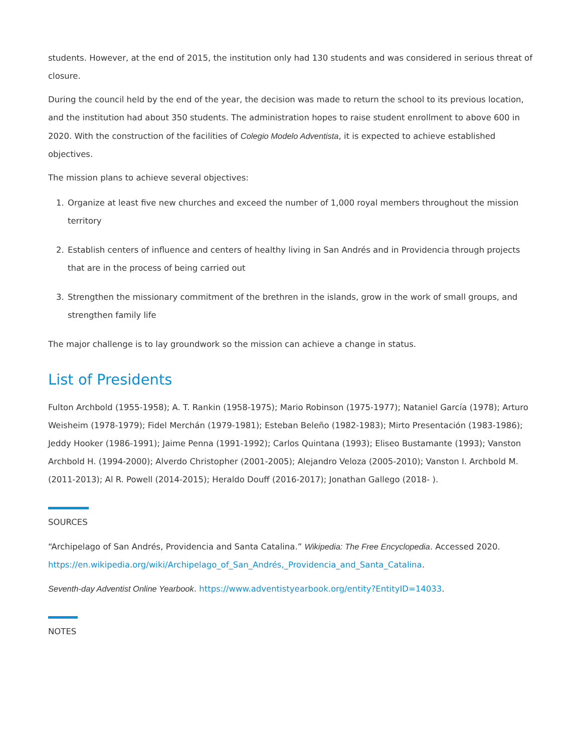students. However, at the end of 2015, the institution only had 130 students and was considered in serious threat of closure.
During the council held by the end of the year, the decision was made to return the school to its previous location, and the institution had about 350 students. The administration hopes to raise student enrollment to above 600 in 2020. With the construction of the facilities of Colegio Modelo Adventista, it is expected to achieve established objectives.
The mission plans to achieve several objectives:
1. Organize at least five new churches and exceed the number of 1,000 royal members throughout the mission territory
2. Establish centers of influence and centers of healthy living in San Andrés and in Providencia through projects that are in the process of being carried out
3. Strengthen the missionary commitment of the brethren in the islands, grow in the work of small groups, and strengthen family life
The major challenge is to lay groundwork so the mission can achieve a change in status.
List of Presidents
Fulton Archbold (1955-1958); A. T. Rankin (1958-1975); Mario Robinson (1975-1977); Nataniel García (1978); Arturo Weisheim (1978-1979); Fidel Merchán (1979-1981); Esteban Beleño (1982-1983); Mirto Presentación (1983-1986); Jeddy Hooker (1986-1991); Jaime Penna (1991-1992); Carlos Quintana (1993); Eliseo Bustamante (1993); Vanston Archbold H. (1994-2000); Alverdo Christopher (2001-2005); Alejandro Veloza (2005-2010); Vanston I. Archbold M. (2011-2013); Al R. Powell (2014-2015); Heraldo Douff (2016-2017); Jonathan Gallego (2018- ).
SOURCES
“Archipelago of San Andrés, Providencia and Santa Catalina.” Wikipedia: The Free Encyclopedia. Accessed 2020. https://en.wikipedia.org/wiki/Archipelago_of_San_Andrés,_Providencia_and_Santa_Catalina.
Seventh-day Adventist Online Yearbook. https://www.adventistyearbook.org/entity?EntityID=14033.
NOTES